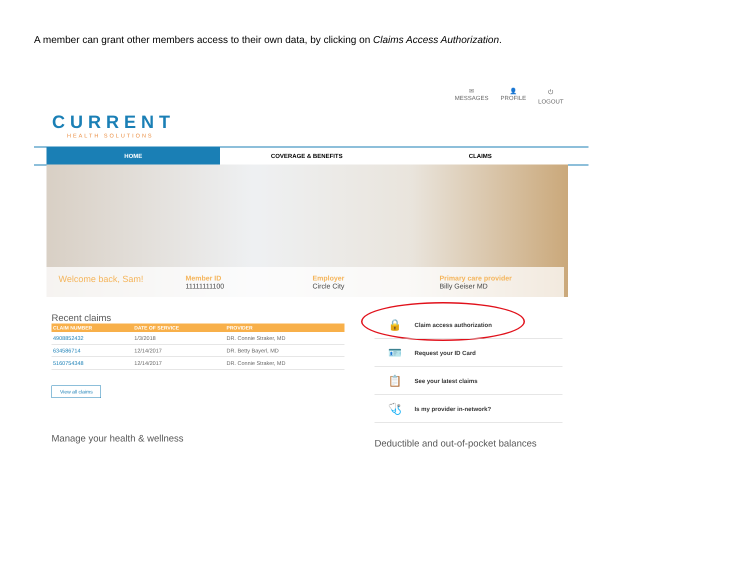A member can grant other members access to their own data, by clicking on Claims Access Authorization.
CURRENT
HEALTH SOLUTIONS
✉
MESSAGES
👤
PROFILE
⏻
LOGOUT
HOME COVERAGE & BENEFITS CLAIMS
Welcome back, Sam!
Member ID
11111111100
Employer
Circle City
Primary care provider
Billy Geiser MD
Recent claims
| CLAIM NUMBER | DATE OF SERVICE | PROVIDER |
| --- | --- | --- |
| 4908852432 | 1/3/2018 | DR. Connie Straker, MD |
| 634586714 | 12/14/2017 | DR. Betty Bayerl, MD |
| 5160754348 | 12/14/2017 | DR. Connie Straker, MD |
View all claims
Manage your health & wellness
🔒 Claim access authorization
🪪 Request your ID Card
📋 See your latest claims
🩺 Is my provider in-network?
Deductible and out-of-pocket balances